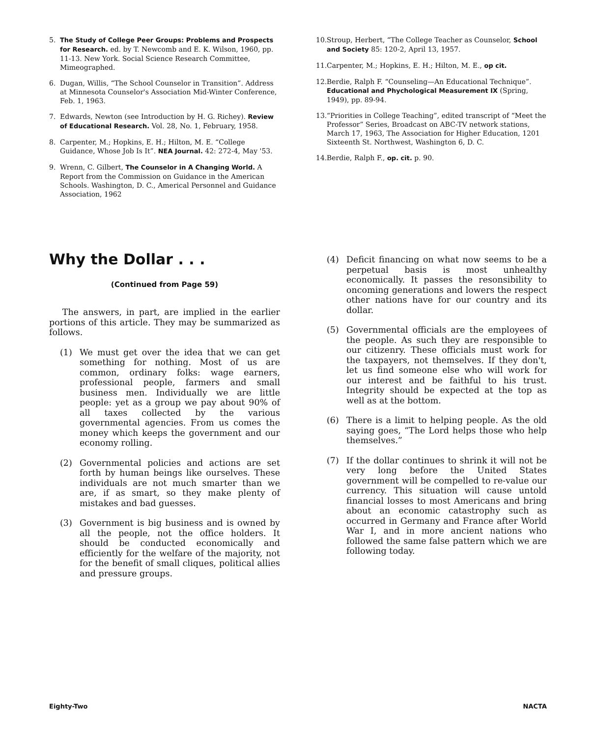5. The Study of College Peer Groups: Problems and Prospects for Research. ed. by T. Newcomb and E. K. Wilson, 1960, pp. 11-13. New York. Social Science Research Committee, Mimeographed.
6. Dugan, Willis, “The School Counselor in Transition”. Address at Minnesota Counselor's Association Mid-Winter Conference, Feb. 1, 1963.
7. Edwards, Newton (see Introduction by H. G. Richey). Review of Educational Research. Vol. 28, No. 1, February, 1958.
8. Carpenter, M.; Hopkins, E. H.; Hilton, M. E. “College Guidance, Whose Job Is It”. NEA Journal. 42: 272-4, May '53.
9. Wrenn, C. Gilbert, The Counselor in A Changing World. A Report from the Commission on Guidance in the American Schools. Washington, D. C., Americal Personnel and Guidance Association, 1962
10. Stroup, Herbert, “The College Teacher as Counselor, School and Society 85: 120-2, April 13, 1957.
11. Carpenter, M.; Hopkins, E. H.; Hilton, M. E., op cit.
12. Berdie, Ralph F. “Counseling—An Educational Technique”. Educational and Phychological Measurement IX (Spring, 1949), pp. 89-94.
13. “Priorities in College Teaching”, edited transcript of “Meet the Professor” Series, Broadcast on ABC-TV network stations, March 17, 1963, The Association for Higher Education, 1201 Sixteenth St. Northwest, Washington 6, D. C.
14. Berdie, Ralph F., op. cit. p. 90.
Why the Dollar . . .
(Continued from Page 59)
The answers, in part, are implied in the earlier portions of this article. They may be summarized as follows.
(1) We must get over the idea that we can get something for nothing. Most of us are common, ordinary folks: wage earners, professional people, farmers and small business men. Individually we are little people: yet as a group we pay about 90% of all taxes collected by the various governmental agencies. From us comes the money which keeps the government and our economy rolling.
(2) Governmental policies and actions are set forth by human beings like ourselves. These individuals are not much smarter than we are, if as smart, so they make plenty of mistakes and bad guesses.
(3) Government is big business and is owned by all the people, not the office holders. It should be conducted economically and efficiently for the welfare of the majority, not for the benefit of small cliques, political allies and pressure groups.
(4) Deficit financing on what now seems to be a perpetual basis is most unhealthy economically. It passes the resonsibility to oncoming generations and lowers the respect other nations have for our country and its dollar.
(5) Governmental officials are the employees of the people. As such they are responsible to our citizenry. These officials must work for the taxpayers, not themselves. If they don't, let us find someone else who will work for our interest and be faithful to his trust. Integrity should be expected at the top as well as at the bottom.
(6) There is a limit to helping people. As the old saying goes, “The Lord helps those who help themselves.”
(7) If the dollar continues to shrink it will not be very long before the United States government will be compelled to re-value our currency. This situation will cause untold financial losses to most Americans and bring about an economic catastrophy such as occurred in Germany and France after World War I, and in more ancient nations who followed the same false pattern which we are following today.
Eighty-Two NACTA